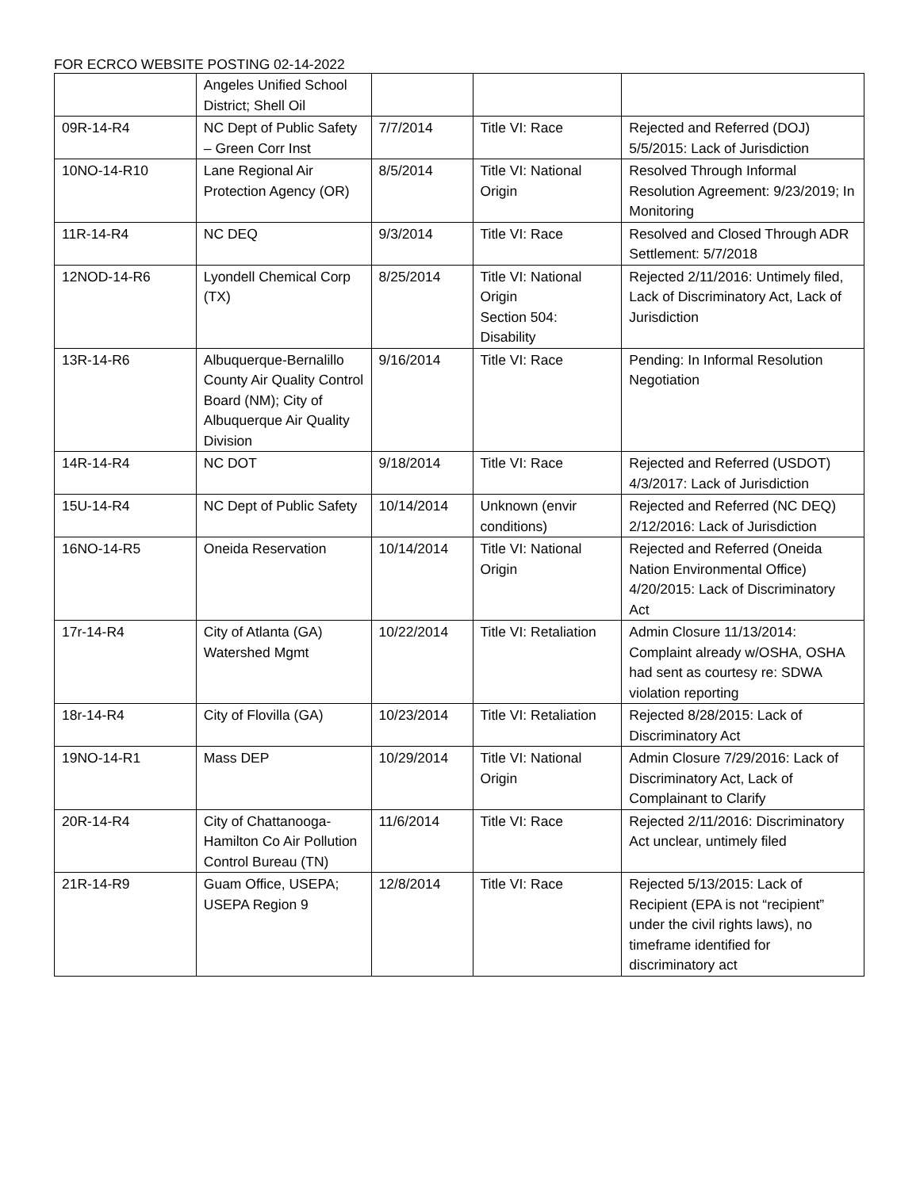FOR ECRCO WEBSITE POSTING 02-14-2022
| | Angeles Unified School District; Shell Oil | | | |
| 09R-14-R4 | NC Dept of Public Safety – Green Corr Inst | 7/7/2014 | Title VI: Race | Rejected and Referred (DOJ) 5/5/2015: Lack of Jurisdiction |
| 10NO-14-R10 | Lane Regional Air Protection Agency (OR) | 8/5/2014 | Title VI: National Origin | Resolved Through Informal Resolution Agreement: 9/23/2019; In Monitoring |
| 11R-14-R4 | NC DEQ | 9/3/2014 | Title VI: Race | Resolved and Closed Through ADR Settlement: 5/7/2018 |
| 12NOD-14-R6 | Lyondell Chemical Corp (TX) | 8/25/2014 | Title VI: National Origin Section 504: Disability | Rejected 2/11/2016: Untimely filed, Lack of Discriminatory Act, Lack of Jurisdiction |
| 13R-14-R6 | Albuquerque-Bernalillo County Air Quality Control Board (NM); City of Albuquerque Air Quality Division | 9/16/2014 | Title VI: Race | Pending: In Informal Resolution Negotiation |
| 14R-14-R4 | NC DOT | 9/18/2014 | Title VI: Race | Rejected and Referred (USDOT) 4/3/2017: Lack of Jurisdiction |
| 15U-14-R4 | NC Dept of Public Safety | 10/14/2014 | Unknown (envir conditions) | Rejected and Referred (NC DEQ) 2/12/2016: Lack of Jurisdiction |
| 16NO-14-R5 | Oneida Reservation | 10/14/2014 | Title VI: National Origin | Rejected and Referred (Oneida Nation Environmental Office) 4/20/2015: Lack of Discriminatory Act |
| 17r-14-R4 | City of Atlanta (GA) Watershed Mgmt | 10/22/2014 | Title VI: Retaliation | Admin Closure 11/13/2014: Complaint already w/OSHA, OSHA had sent as courtesy re: SDWA violation reporting |
| 18r-14-R4 | City of Flovilla (GA) | 10/23/2014 | Title VI: Retaliation | Rejected 8/28/2015: Lack of Discriminatory Act |
| 19NO-14-R1 | Mass DEP | 10/29/2014 | Title VI: National Origin | Admin Closure 7/29/2016: Lack of Discriminatory Act, Lack of Complainant to Clarify |
| 20R-14-R4 | City of Chattanooga-Hamilton Co Air Pollution Control Bureau (TN) | 11/6/2014 | Title VI: Race | Rejected 2/11/2016: Discriminatory Act unclear, untimely filed |
| 21R-14-R9 | Guam Office, USEPA; USEPA Region 9 | 12/8/2014 | Title VI: Race | Rejected 5/13/2015: Lack of Recipient (EPA is not “recipient” under the civil rights laws), no timeframe identified for discriminatory act |